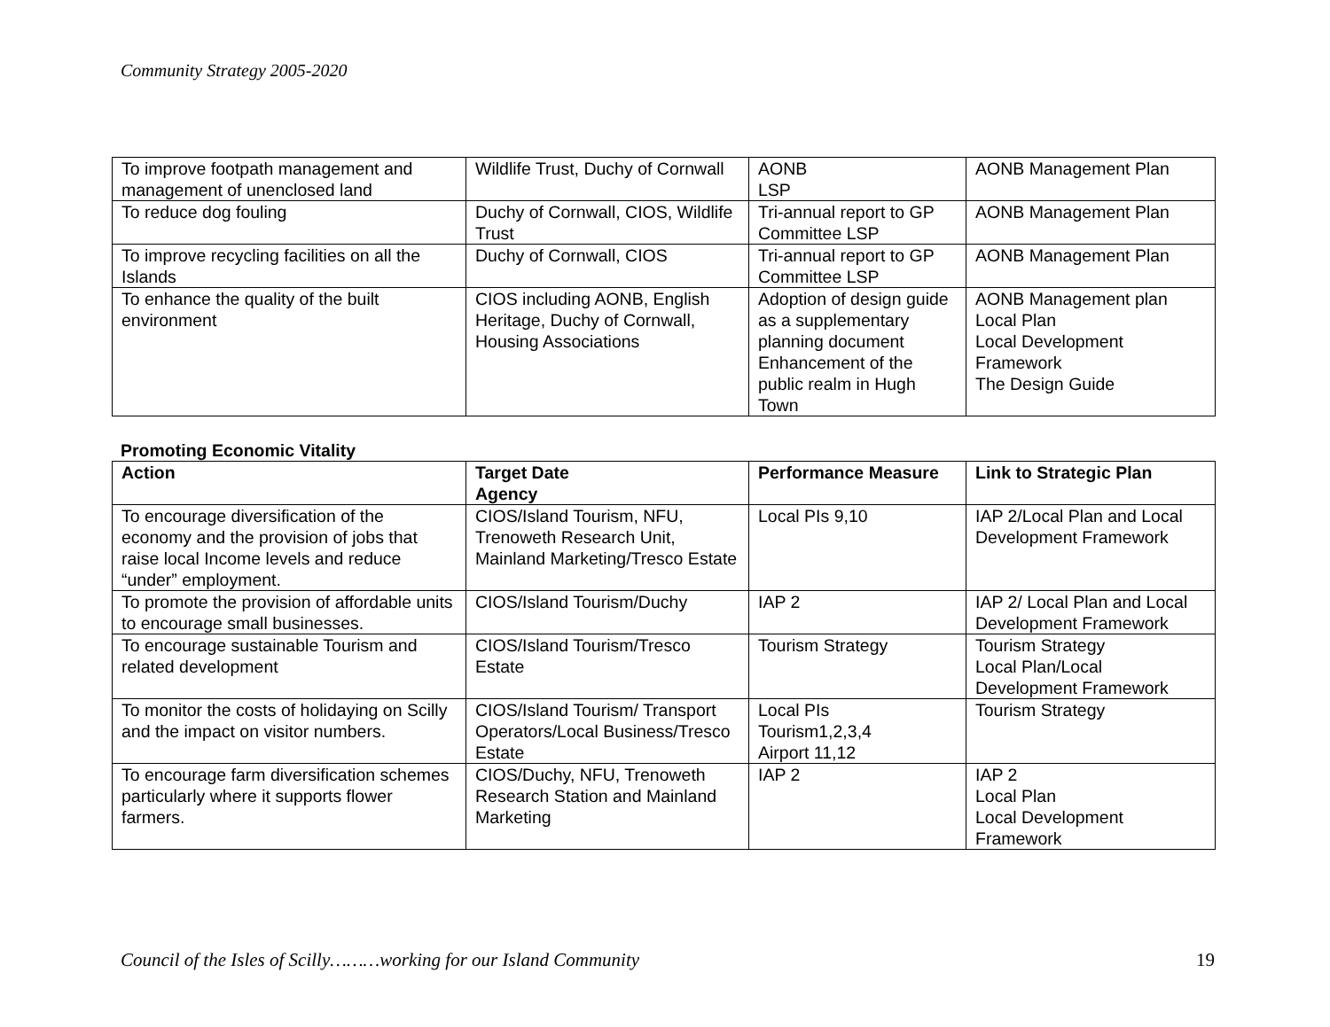Community Strategy 2005-2020
| To improve footpath management and management of unenclosed land | Wildlife Trust, Duchy of Cornwall | AONB LSP | AONB Management Plan |
| To reduce dog fouling | Duchy of Cornwall, CIOS, Wildlife Trust | Tri-annual report to GP Committee LSP | AONB Management Plan |
| To improve recycling facilities on all the Islands | Duchy of Cornwall, CIOS | Tri-annual report to GP Committee LSP | AONB Management Plan |
| To enhance the quality of the built environment | CIOS including AONB, English Heritage, Duchy of Cornwall, Housing Associations | Adoption of design guide as a supplementary planning document Enhancement of the public realm in Hugh Town | AONB Management plan Local Plan Local Development Framework The Design Guide |
Promoting Economic Vitality
| Action | Target Date Agency | Performance Measure | Link to Strategic Plan |
| --- | --- | --- | --- |
| To encourage diversification of the economy and the provision of jobs that raise local Income levels and reduce “under” employment. | CIOS/Island Tourism, NFU, Trenoweth Research Unit, Mainland Marketing/Tresco Estate | Local PIs 9,10 | IAP 2/Local Plan and Local Development Framework |
| To promote the provision of affordable units to encourage small businesses. | CIOS/Island Tourism/Duchy | IAP 2 | IAP 2/ Local Plan and Local Development Framework |
| To encourage sustainable Tourism and related development | CIOS/Island Tourism/Tresco Estate | Tourism Strategy | Tourism Strategy Local Plan/Local Development Framework |
| To monitor the costs of holidaying on Scilly and the impact on visitor numbers. | CIOS/Island Tourism/ Transport Operators/Local Business/Tresco Estate | Local PIs Tourism1,2,3,4 Airport 11,12 | Tourism Strategy |
| To encourage farm diversification schemes particularly where it supports flower farmers. | CIOS/Duchy, NFU, Trenoweth Research Station and Mainland Marketing | IAP 2 | IAP 2 Local Plan Local Development Framework |
Council of the Isles of Scilly………working for our Island Community 19